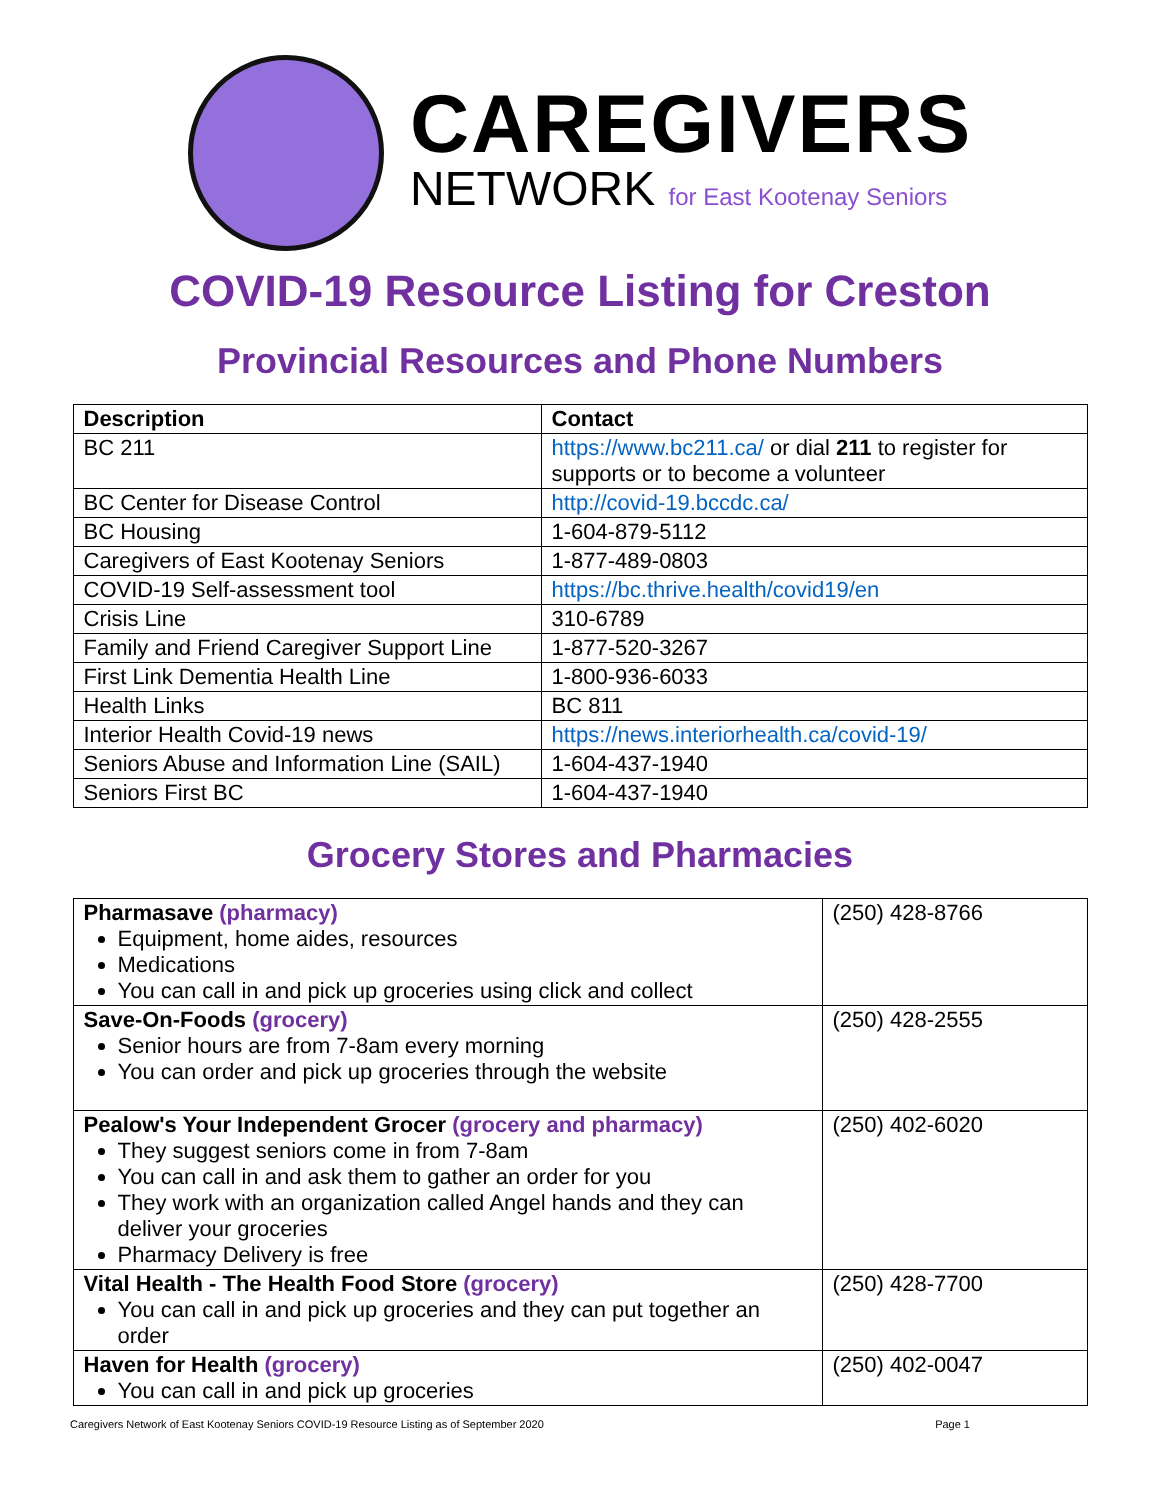CAREGIVERS
NETWORK for East Kootenay Seniors
COVID-19 Resource Listing for Creston
Provincial Resources and Phone Numbers
| Description | Contact |
| --- | --- |
| BC 211 | https://www.bc211.ca/ or dial 211 to register for supports or to become a volunteer |
| BC Center for Disease Control | http://covid-19.bccdc.ca/ |
| BC Housing | 1-604-879-5112 |
| Caregivers of East Kootenay Seniors | 1-877-489-0803 |
| COVID-19 Self-assessment tool | https://bc.thrive.health/covid19/en |
| Crisis Line | 310-6789 |
| Family and Friend Caregiver Support Line | 1-877-520-3267 |
| First Link Dementia Health Line | 1-800-936-6033 |
| Health Links | BC 811 |
| Interior Health Covid-19 news | https://news.interiorhealth.ca/covid-19/ |
| Seniors Abuse and Information Line (SAIL) | 1-604-437-1940 |
| Seniors First BC | 1-604-437-1940 |
Grocery Stores and Pharmacies
| Pharmasave (pharmacy) Equipment, home aides, resources Medications You can call in and pick up groceries using click and collect | (250) 428-8766 |
| Save-On-Foods (grocery) Senior hours are from 7-8am every morning You can order and pick up groceries through the website | (250) 428-2555 |
| Pealow's Your Independent Grocer (grocery and pharmacy) They suggest seniors come in from 7-8am You can call in and ask them to gather an order for you They work with an organization called Angel hands and they can deliver your groceries Pharmacy Delivery is free | (250) 402-6020 |
| Vital Health - The Health Food Store (grocery) You can call in and pick up groceries and they can put together an order | (250) 428-7700 |
| Haven for Health (grocery) You can call in and pick up groceries | (250) 402-0047 |
Caregivers Network of East Kootenay Seniors COVID-19 Resource Listing as of September 2020 Page 1